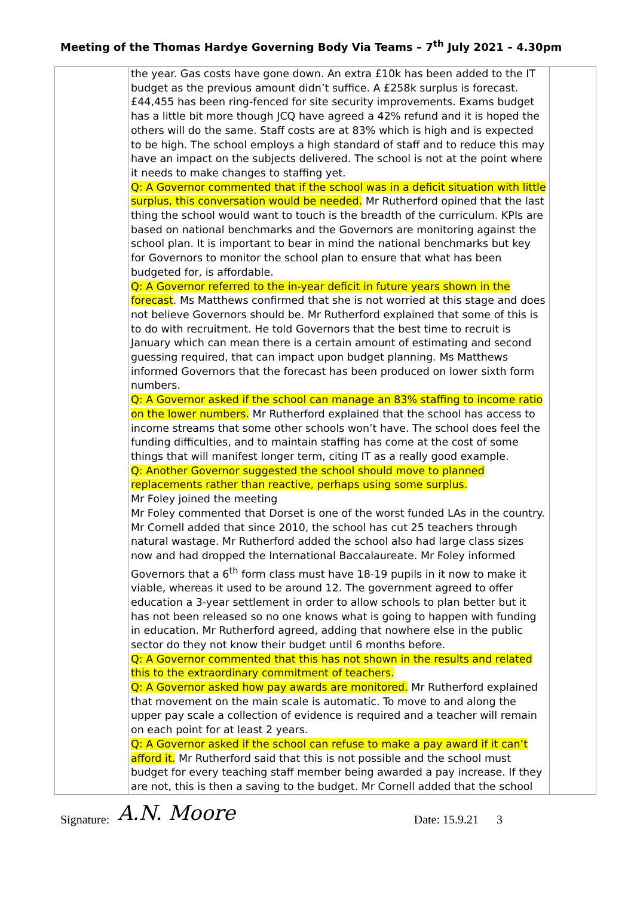Meeting of the Thomas Hardye Governing Body Via Teams – 7<sup>th</sup> July 2021 – 4.30pm
| | the year. Gas costs have gone down. An extra £10k has been added to the IT budget as the previous amount didn’t suffice. A £258k surplus is forecast. £44,455 has been ring-fenced for site security improvements. Exams budget has a little bit more though JCQ have agreed a 42% refund and it is hoped the others will do the same. Staff costs are at 83% which is high and is expected to be high. The school employs a high standard of staff and to reduce this may have an impact on the subjects delivered. The school is not at the point where it needs to make changes to staffing yet. Q: A Governor commented that if the school was in a deficit situation with little surplus, this conversation would be needed. Mr Rutherford opined that the last thing the school would want to touch is the breadth of the curriculum. KPIs are based on national benchmarks and the Governors are monitoring against the school plan. It is important to bear in mind the national benchmarks but key for Governors to monitor the school plan to ensure that what has been budgeted for, is affordable. Q: A Governor referred to the in-year deficit in future years shown in the forecast . Ms Matthews confirmed that she is not worried at this stage and does not believe Governors should be. Mr Rutherford explained that some of this is to do with recruitment. He told Governors that the best time to recruit is January which can mean there is a certain amount of estimating and second guessing required, that can impact upon budget planning. Ms Matthews informed Governors that the forecast has been produced on lower sixth form numbers. Q: A Governor asked if the school can manage an 83% staffing to income ratio on the lower numbers. Mr Rutherford explained that the school has access to income streams that some other schools won’t have. The school does feel the funding difficulties, and to maintain staffing has come at the cost of some things that will manifest longer term, citing IT as a really good example. Q: Another Governor suggested the school should move to planned replacements rather than reactive, perhaps using some surplus. Mr Foley joined the meeting Mr Foley commented that Dorset is one of the worst funded LAs in the country. Mr Cornell added that since 2010, the school has cut 25 teachers through natural wastage. Mr Rutherford added the school also had large class sizes now and had dropped the International Baccalaureate. Mr Foley informed Governors that a 6<sup>th</sup> form class must have 18-19 pupils in it now to make it viable, whereas it used to be around 12. The government agreed to offer education a 3-year settlement in order to allow schools to plan better but it has not been released so no one knows what is going to happen with funding in education. Mr Rutherford agreed, adding that nowhere else in the public sector do they not know their budget until 6 months before. Q: A Governor commented that this has not shown in the results and related this to the extraordinary commitment of teachers. Q: A Governor asked how pay awards are monitored. Mr Rutherford explained that movement on the main scale is automatic. To move to and along the upper pay scale a collection of evidence is required and a teacher will remain on each point for at least 2 years. Q: A Governor asked if the school can refuse to make a pay award if it can’t afford it. Mr Rutherford said that this is not possible and the school must budget for every teaching staff member being awarded a pay increase. If they are not, this is then a saving to the budget. Mr Cornell added that the school | |
Signature: A.N. Moore Date: 15.9.21 3